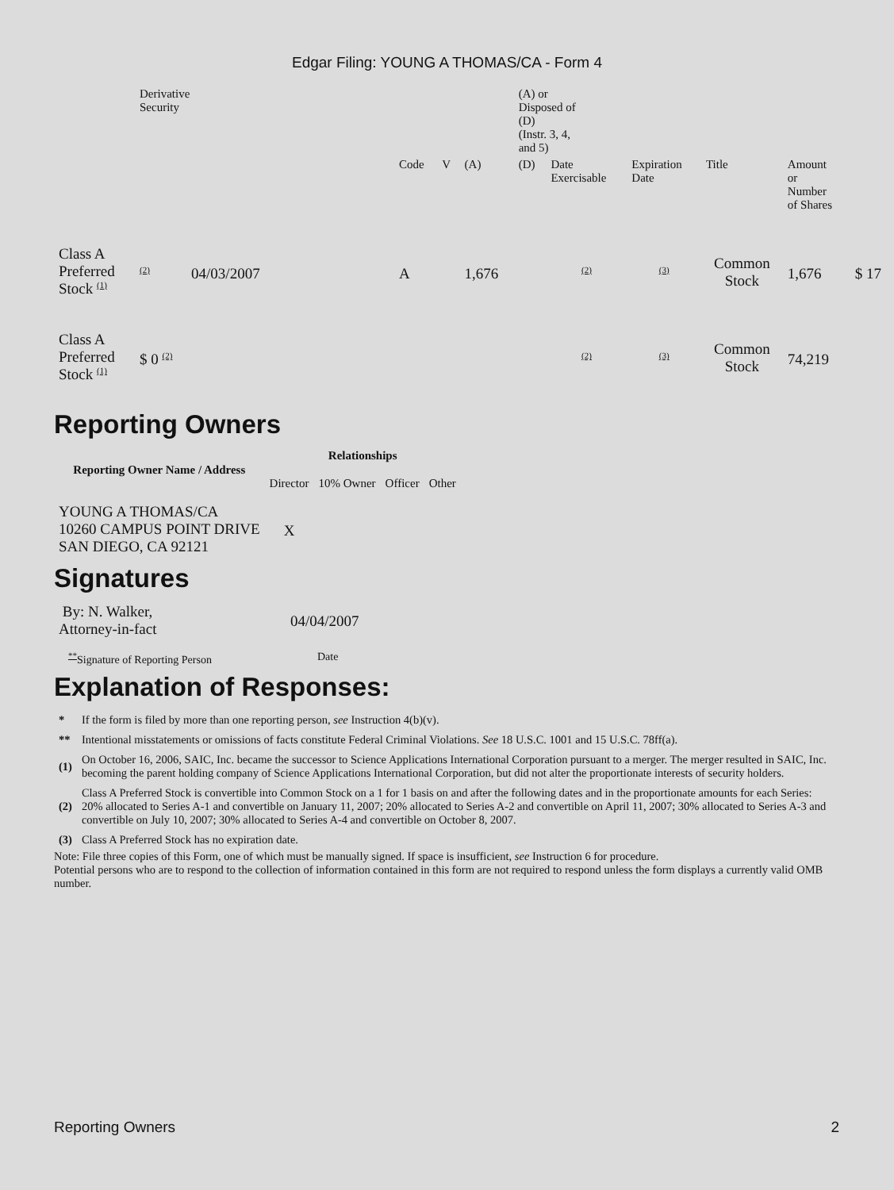Edgar Filing: YOUNG A THOMAS/CA - Form 4
| | Derivative Security | | | | | (A) or Disposed of (D) (Instr. 3, 4, and 5) | | | | | |
| | | | Code | V | (A) | (D) | Date Exercisable | Expiration Date | Title | Amount or Number of Shares | |
| Class A Preferred Stock <sup>(1)</sup> | <sup>(2)</sup> 04/03/2007 | | A | | 1,676 | | <sup>(2)</sup> | <sup>(3)</sup> | Common Stock | 1,676 | $ 17 |
| Class A Preferred Stock <sup>(1)</sup> | $ 0 <sup>(2)</sup> | | | | | | <sup>(2)</sup> | <sup>(3)</sup> | Common Stock | 74,219 | |
Reporting Owners
| Reporting Owner Name / Address | Relationships | | | |
| --- | --- | --- | --- | --- |
| | Director | 10% Owner | Officer | Other |
| YOUNG A THOMAS/CA 10260 CAMPUS POINT DRIVE SAN DIEGO, CA 92121 | X | | | |
Signatures
| By: N. Walker, Attorney-in-fact | 04/04/2007 |
| <sup>**</sup> Signature of Reporting Person | Date |
Explanation of Responses:
| * | If the form is filed by more than one reporting person, see Instruction 4(b)(v). |
| ** | Intentional misstatements or omissions of facts constitute Federal Criminal Violations. See 18 U.S.C. 1001 and 15 U.S.C. 78ff(a). |
| (1) | On October 16, 2006, SAIC, Inc. became the successor to Science Applications International Corporation pursuant to a merger. The merger resulted in SAIC, Inc. becoming the parent holding company of Science Applications International Corporation, but did not alter the proportionate interests of security holders. |
| (2) | Class A Preferred Stock is convertible into Common Stock on a 1 for 1 basis on and after the following dates and in the proportionate amounts for each Series: 20% allocated to Series A-1 and convertible on January 11, 2007; 20% allocated to Series A-2 and convertible on April 11, 2007; 30% allocated to Series A-3 and convertible on July 10, 2007; 30% allocated to Series A-4 and convertible on October 8, 2007. |
| (3) | Class A Preferred Stock has no expiration date. |
Note: File three copies of this Form, one of which must be manually signed. If space is insufficient, see Instruction 6 for procedure.
Potential persons who are to respond to the collection of information contained in this form are not required to respond unless the form displays a currently valid OMB number.
Reporting Owners 2